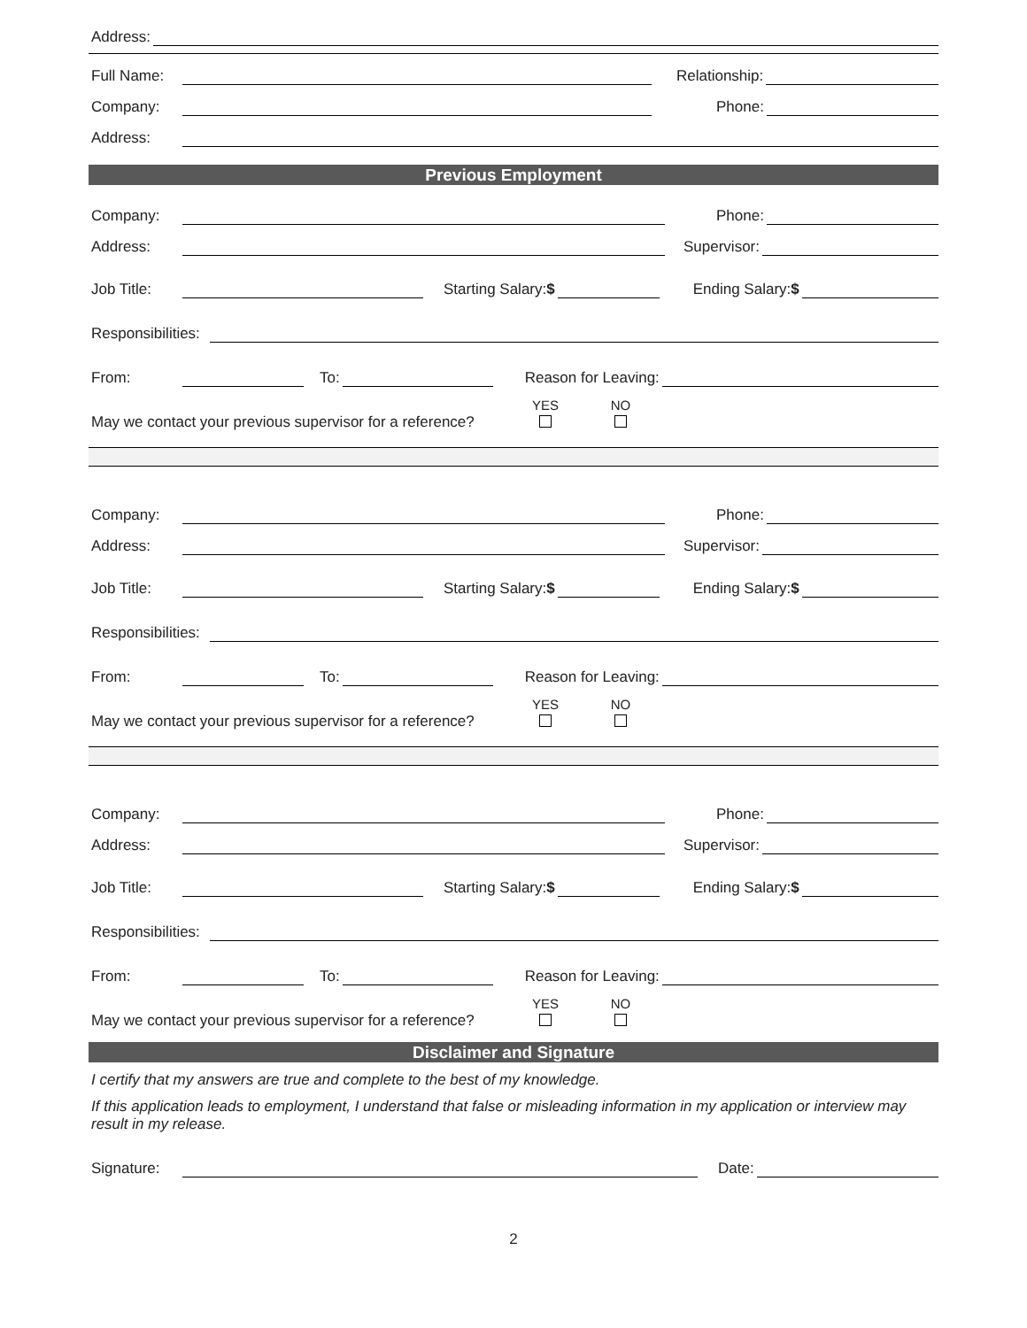Address:
Full Name: Relationship:
Company: Phone:
Address:
Previous Employment
Company: Phone:
Address: Supervisor:
Job Title: Starting Salary:$ Ending Salary:$
Responsibilities:
From: To: Reason for Leaving:
May we contact your previous supervisor for a reference? YES NO
Company: Phone:
Address: Supervisor:
Job Title: Starting Salary:$ Ending Salary:$
Responsibilities:
From: To: Reason for Leaving:
May we contact your previous supervisor for a reference? YES NO
Company: Phone:
Address: Supervisor:
Job Title: Starting Salary:$ Ending Salary:$
Responsibilities:
From: To: Reason for Leaving:
May we contact your previous supervisor for a reference? YES NO
Disclaimer and Signature
I certify that my answers are true and complete to the best of my knowledge.
If this application leads to employment, I understand that false or misleading information in my application or interview may result in my release.
Signature: Date:
2